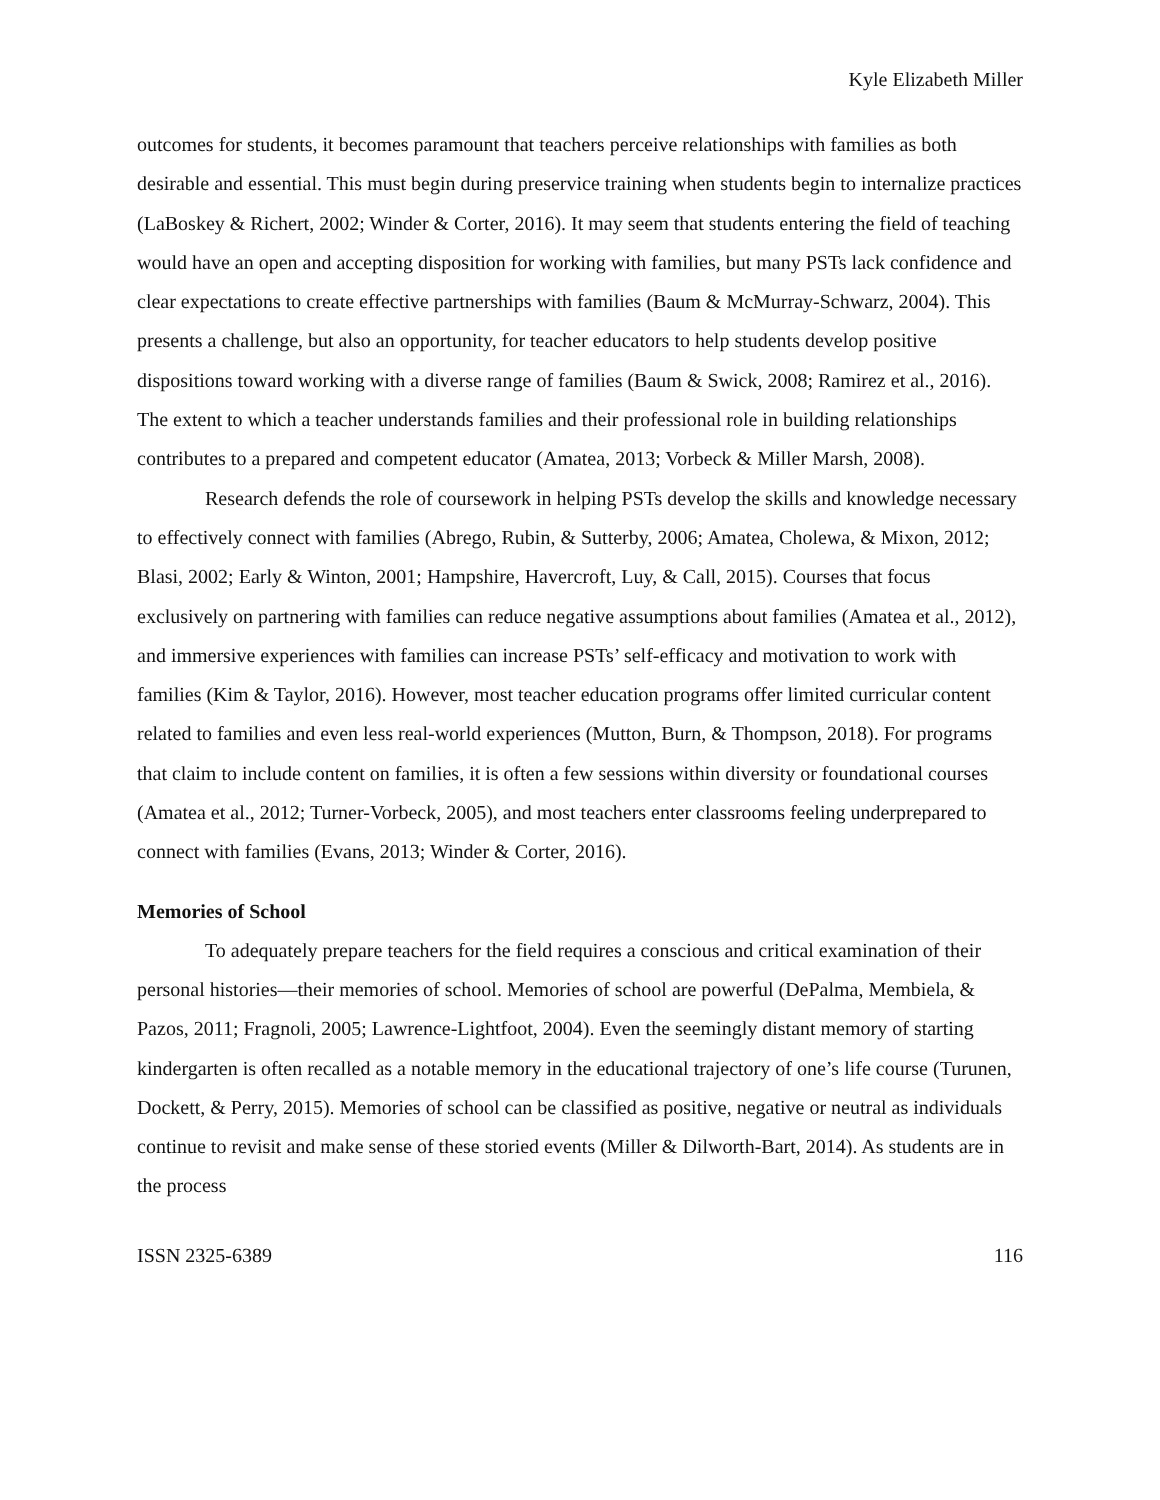Kyle Elizabeth Miller
outcomes for students, it becomes paramount that teachers perceive relationships with families as both desirable and essential. This must begin during preservice training when students begin to internalize practices (LaBoskey & Richert, 2002; Winder & Corter, 2016). It may seem that students entering the field of teaching would have an open and accepting disposition for working with families, but many PSTs lack confidence and clear expectations to create effective partnerships with families (Baum & McMurray-Schwarz, 2004). This presents a challenge, but also an opportunity, for teacher educators to help students develop positive dispositions toward working with a diverse range of families (Baum & Swick, 2008; Ramirez et al., 2016). The extent to which a teacher understands families and their professional role in building relationships contributes to a prepared and competent educator (Amatea, 2013; Vorbeck & Miller Marsh, 2008).
Research defends the role of coursework in helping PSTs develop the skills and knowledge necessary to effectively connect with families (Abrego, Rubin, & Sutterby, 2006; Amatea, Cholewa, & Mixon, 2012; Blasi, 2002; Early & Winton, 2001; Hampshire, Havercroft, Luy, & Call, 2015). Courses that focus exclusively on partnering with families can reduce negative assumptions about families (Amatea et al., 2012), and immersive experiences with families can increase PSTs’ self-efficacy and motivation to work with families (Kim & Taylor, 2016). However, most teacher education programs offer limited curricular content related to families and even less real-world experiences (Mutton, Burn, & Thompson, 2018). For programs that claim to include content on families, it is often a few sessions within diversity or foundational courses (Amatea et al., 2012; Turner-Vorbeck, 2005), and most teachers enter classrooms feeling underprepared to connect with families (Evans, 2013; Winder & Corter, 2016).
Memories of School
To adequately prepare teachers for the field requires a conscious and critical examination of their personal histories—their memories of school. Memories of school are powerful (DePalma, Membiela, & Pazos, 2011; Fragnoli, 2005; Lawrence-Lightfoot, 2004). Even the seemingly distant memory of starting kindergarten is often recalled as a notable memory in the educational trajectory of one’s life course (Turunen, Dockett, & Perry, 2015). Memories of school can be classified as positive, negative or neutral as individuals continue to revisit and make sense of these storied events (Miller & Dilworth-Bart, 2014). As students are in the process
ISSN 2325-6389 116